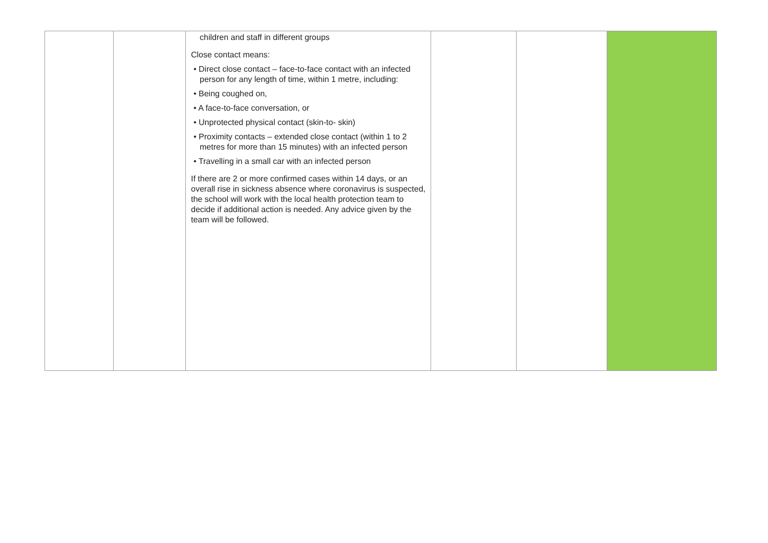| | | children and staff in different groups Close contact means: • Direct close contact – face-to-face contact with an infected person for any length of time, within 1 metre, including: • Being coughed on, • A face-to-face conversation, or • Unprotected physical contact (skin-to- skin) • Proximity contacts – extended close contact (within 1 to 2 metres for more than 15 minutes) with an infected person • Travelling in a small car with an infected person If there are 2 or more confirmed cases within 14 days, or an overall rise in sickness absence where coronavirus is suspected, the school will work with the local health protection team to decide if additional action is needed. Any advice given by the team will be followed. | | | |